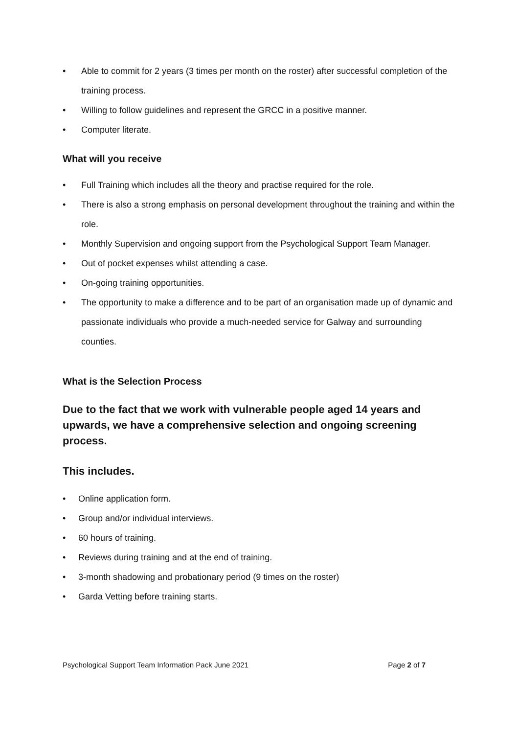• Able to commit for 2 years (3 times per month on the roster) after successful completion of the training process.
• Willing to follow guidelines and represent the GRCC in a positive manner.
• Computer literate.
What will you receive
• Full Training which includes all the theory and practise required for the role.
• There is also a strong emphasis on personal development throughout the training and within the role.
• Monthly Supervision and ongoing support from the Psychological Support Team Manager.
• Out of pocket expenses whilst attending a case.
• On-going training opportunities.
• The opportunity to make a difference and to be part of an organisation made up of dynamic and passionate individuals who provide a much-needed service for Galway and surrounding counties.
What is the Selection Process
Due to the fact that we work with vulnerable people aged 14 years and upwards, we have a comprehensive selection and ongoing screening process.
This includes.
• Online application form.
• Group and/or individual interviews.
• 60 hours of training.
• Reviews during training and at the end of training.
• 3-month shadowing and probationary period (9 times on the roster)
• Garda Vetting before training starts.
Psychological Support Team Information Pack June 2021 Page 2 of 7